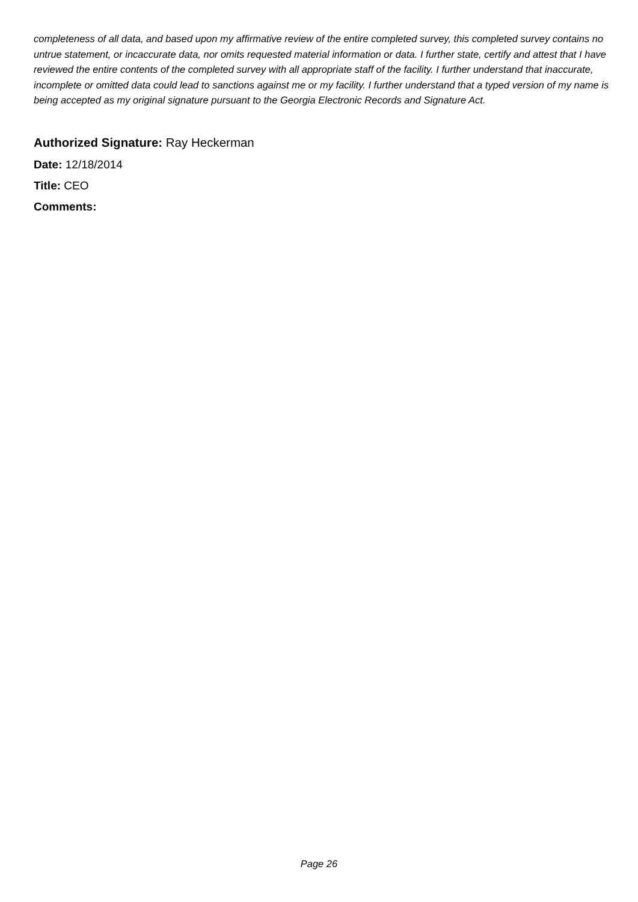completeness of all data, and based upon my affirmative review of the entire completed survey, this completed survey contains no untrue statement, or incaccurate data, nor omits requested material information or data. I further state, certify and attest that I have reviewed the entire contents of the completed survey with all appropriate staff of the facility. I further understand that inaccurate, incomplete or omitted data could lead to sanctions against me or my facility. I further understand that a typed version of my name is being accepted as my original signature pursuant to the Georgia Electronic Records and Signature Act.
Authorized Signature: Ray Heckerman
Date: 12/18/2014
Title: CEO
Comments:
Page 26